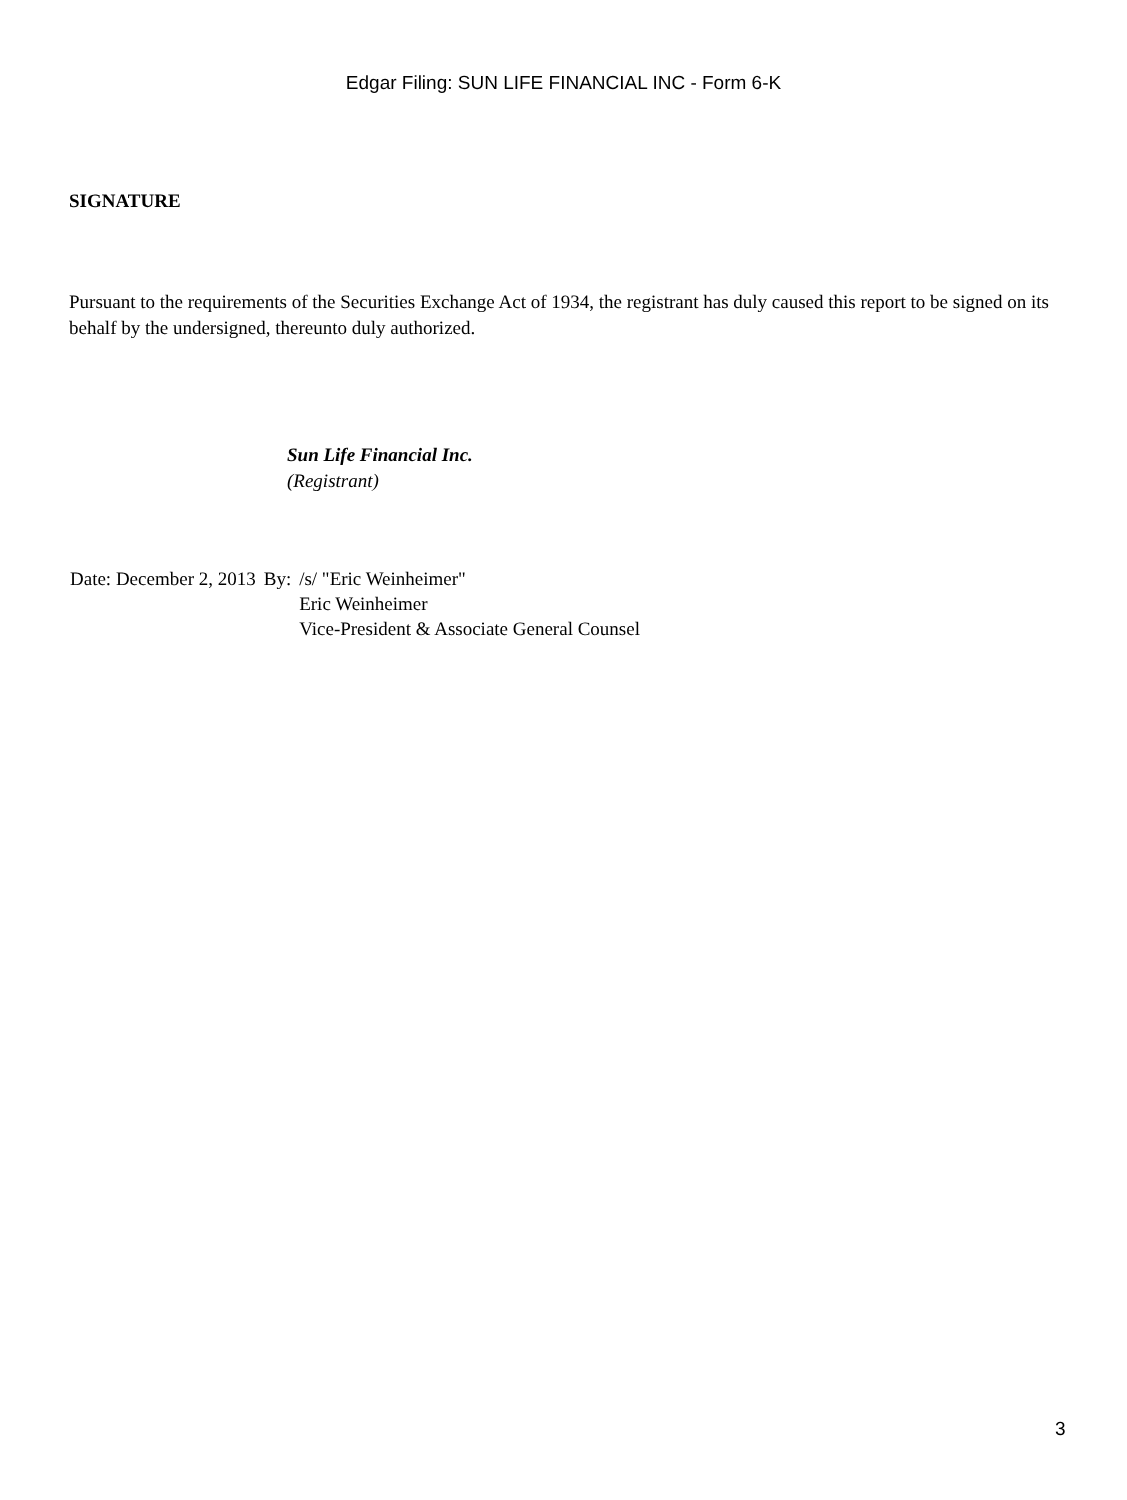Edgar Filing: SUN LIFE FINANCIAL INC - Form 6-K
SIGNATURE
Pursuant to the requirements of the Securities Exchange Act of 1934, the registrant has duly caused this report to be signed on its behalf by the undersigned, thereunto duly authorized.
Sun Life Financial Inc.
(Registrant)
| Date: December 2, 2013 | By: | /s/ "Eric Weinheimer" |
| | | Eric Weinheimer |
| | | Vice-President & Associate General Counsel |
3